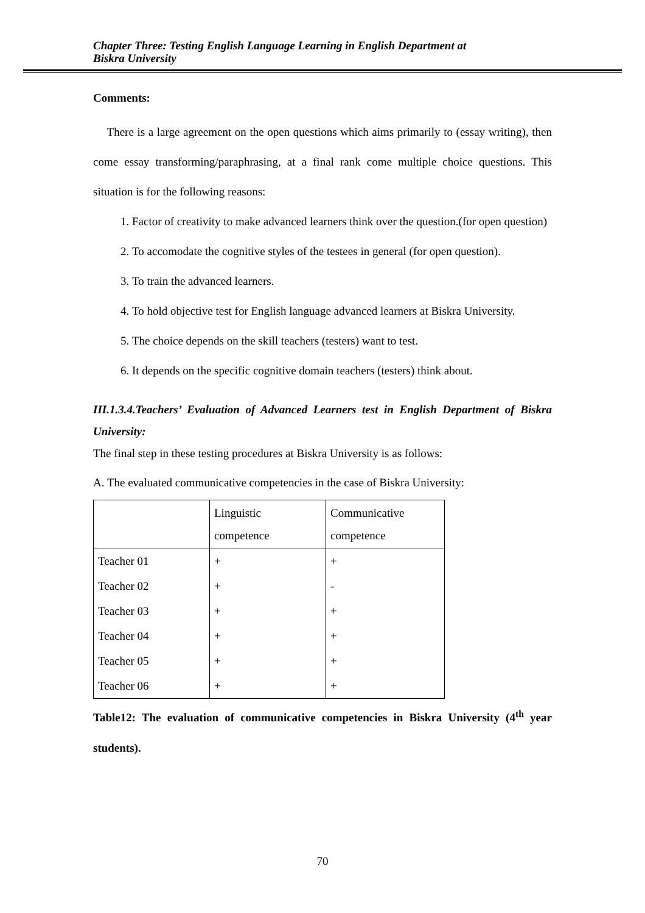Chapter Three: Testing English Language Learning in English Department at
Biskra University
Comments:
There is a large agreement on the open questions which aims primarily to (essay writing), then come essay transforming/paraphrasing, at a final rank come multiple choice questions. This situation is for the following reasons:
1. Factor of creativity to make advanced learners think over the question.(for open question)
2. To accomodate the cognitive styles of the testees in general (for open question).
3. To train the advanced learners.
4. To hold objective test for English language advanced learners at Biskra University.
5. The choice depends on the skill teachers (testers) want to test.
6. It depends on the specific cognitive domain teachers (testers) think about.
III.1.3.4.Teachers’ Evaluation of Advanced Learners test in English Department of Biskra University:
The final step in these testing procedures at Biskra University is as follows:
A. The evaluated communicative competencies in the case of Biskra University:
| | Linguistic competence | Communicative competence |
| Teacher 01 | + | + |
| Teacher 02 | + | - |
| Teacher 03 | + | + |
| Teacher 04 | + | + |
| Teacher 05 | + | + |
| Teacher 06 | + | + |
Table12: The evaluation of communicative competencies in Biskra University (4<sup>th</sup> year students).
70